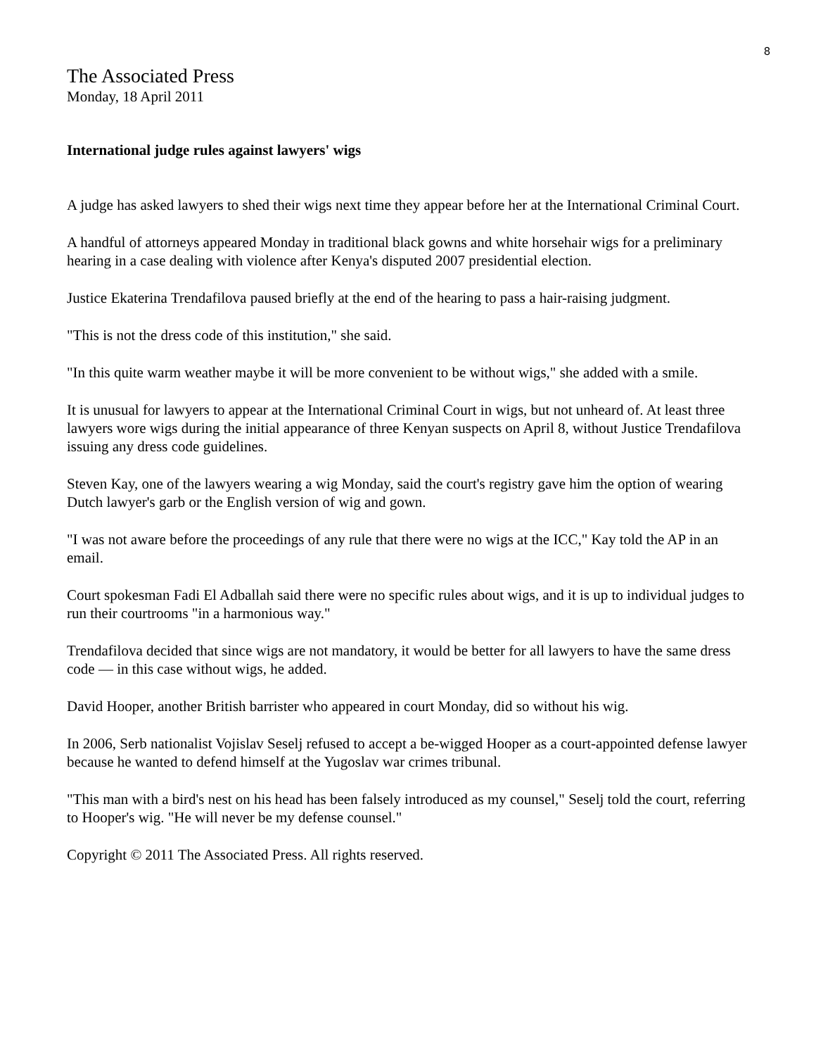8
The Associated Press
Monday, 18 April 2011
International judge rules against lawyers' wigs
A judge has asked lawyers to shed their wigs next time they appear before her at the International Criminal Court.
A handful of attorneys appeared Monday in traditional black gowns and white horsehair wigs for a preliminary hearing in a case dealing with violence after Kenya's disputed 2007 presidential election.
Justice Ekaterina Trendafilova paused briefly at the end of the hearing to pass a hair-raising judgment.
"This is not the dress code of this institution," she said.
"In this quite warm weather maybe it will be more convenient to be without wigs," she added with a smile.
It is unusual for lawyers to appear at the International Criminal Court in wigs, but not unheard of. At least three lawyers wore wigs during the initial appearance of three Kenyan suspects on April 8, without Justice Trendafilova issuing any dress code guidelines.
Steven Kay, one of the lawyers wearing a wig Monday, said the court's registry gave him the option of wearing Dutch lawyer's garb or the English version of wig and gown.
"I was not aware before the proceedings of any rule that there were no wigs at the ICC," Kay told the AP in an email.
Court spokesman Fadi El Adballah said there were no specific rules about wigs, and it is up to individual judges to run their courtrooms "in a harmonious way."
Trendafilova decided that since wigs are not mandatory, it would be better for all lawyers to have the same dress code — in this case without wigs, he added.
David Hooper, another British barrister who appeared in court Monday, did so without his wig.
In 2006, Serb nationalist Vojislav Seselj refused to accept a be-wigged Hooper as a court-appointed defense lawyer because he wanted to defend himself at the Yugoslav war crimes tribunal.
"This man with a bird's nest on his head has been falsely introduced as my counsel," Seselj told the court, referring to Hooper's wig. "He will never be my defense counsel."
Copyright © 2011 The Associated Press. All rights reserved.